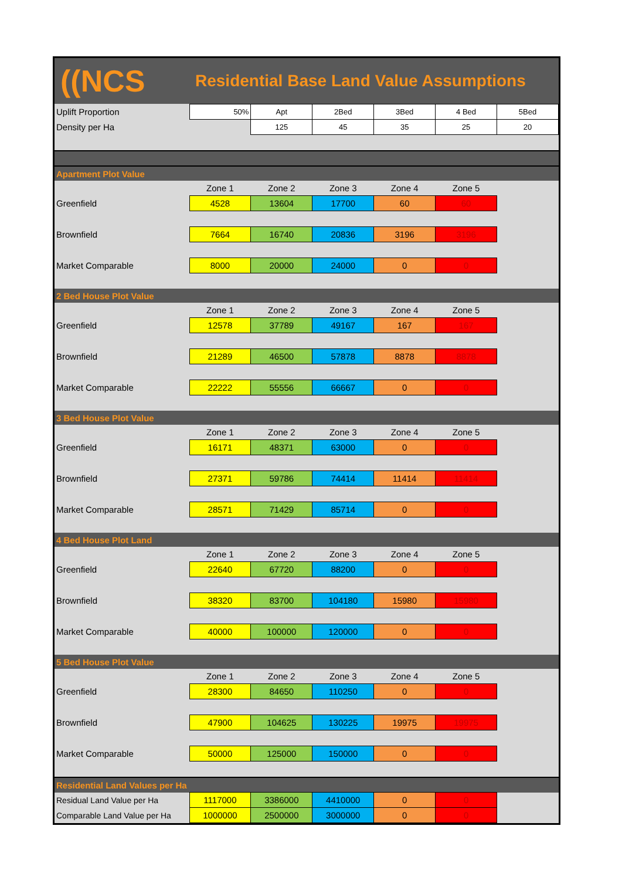((NCS
Residential Base Land Value Assumptions
| Uplift Proportion | 50% | Apt | 2Bed | 3Bed | 4 Bed | 5Bed |
| Density per Ha | | 125 | 45 | 35 | 25 | 20 |
| Apartment Plot Value | | | | | | |
| | Zone 1 | Zone 2 | Zone 3 | Zone 4 | Zone 5 | |
| Greenfield | 4528 | 13604 | 17700 | 60 | 60 | |
| Brownfield | 7664 | 16740 | 20836 | 3196 | 3196 | |
| Market Comparable | 8000 | 20000 | 24000 | 0 | 0 | |
| 2 Bed House Plot Value | | | | | | |
| | Zone 1 | Zone 2 | Zone 3 | Zone 4 | Zone 5 | |
| Greenfield | 12578 | 37789 | 49167 | 167 | 167 | |
| Brownfield | 21289 | 46500 | 57878 | 8878 | 8878 | |
| Market Comparable | 22222 | 55556 | 66667 | 0 | 0 | |
| 3 Bed House Plot Value | | | | | | |
| | Zone 1 | Zone 2 | Zone 3 | Zone 4 | Zone 5 | |
| Greenfield | 16171 | 48371 | 63000 | 0 | 0 | |
| Brownfield | 27371 | 59786 | 74414 | 11414 | 11414 | |
| Market Comparable | 28571 | 71429 | 85714 | 0 | 0 | |
| 4 Bed House Plot Land | | | | | | |
| | Zone 1 | Zone 2 | Zone 3 | Zone 4 | Zone 5 | |
| Greenfield | 22640 | 67720 | 88200 | 0 | 0 | |
| Brownfield | 38320 | 83700 | 104180 | 15980 | 15980 | |
| Market Comparable | 40000 | 100000 | 120000 | 0 | 0 | |
| 5 Bed House Plot Value | | | | | | |
| | Zone 1 | Zone 2 | Zone 3 | Zone 4 | Zone 5 | |
| Greenfield | 28300 | 84650 | 110250 | 0 | 0 | |
| Brownfield | 47900 | 104625 | 130225 | 19975 | 19975 | |
| Market Comparable | 50000 | 125000 | 150000 | 0 | 0 | |
| Residential Land Values per Ha | | | | | | |
| Residual Land Value per Ha | 1117000 | 3386000 | 4410000 | 0 | 0 | |
| Comparable Land Value per Ha | 1000000 | 2500000 | 3000000 | 0 | 0 | |